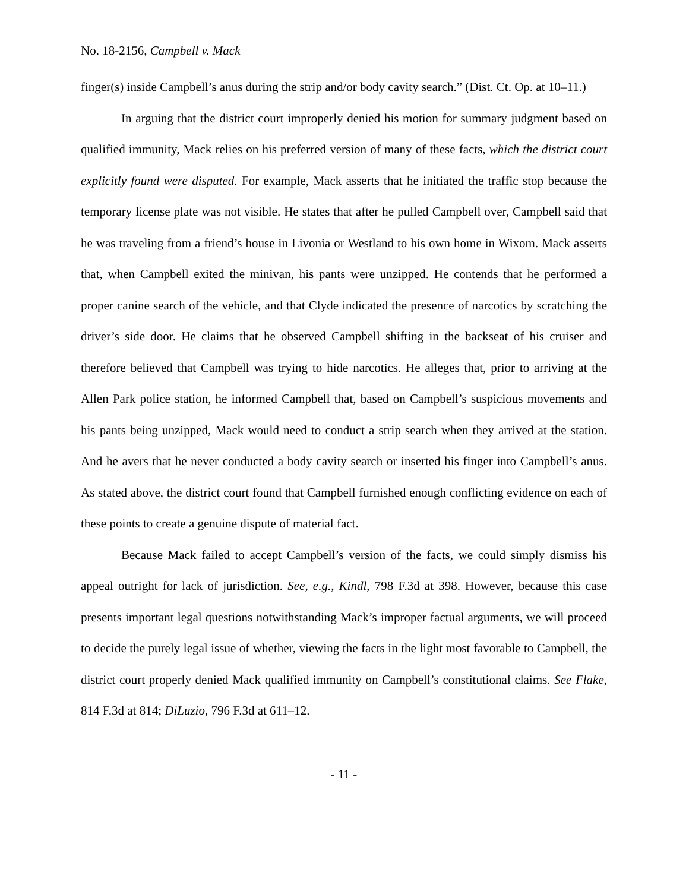No. 18-2156, Campbell v. Mack
finger(s) inside Campbell’s anus during the strip and/or body cavity search.” (Dist. Ct. Op. at 10–11.)
In arguing that the district court improperly denied his motion for summary judgment based on qualified immunity, Mack relies on his preferred version of many of these facts, which the district court explicitly found were disputed. For example, Mack asserts that he initiated the traffic stop because the temporary license plate was not visible. He states that after he pulled Campbell over, Campbell said that he was traveling from a friend’s house in Livonia or Westland to his own home in Wixom. Mack asserts that, when Campbell exited the minivan, his pants were unzipped. He contends that he performed a proper canine search of the vehicle, and that Clyde indicated the presence of narcotics by scratching the driver’s side door. He claims that he observed Campbell shifting in the backseat of his cruiser and therefore believed that Campbell was trying to hide narcotics. He alleges that, prior to arriving at the Allen Park police station, he informed Campbell that, based on Campbell’s suspicious movements and his pants being unzipped, Mack would need to conduct a strip search when they arrived at the station. And he avers that he never conducted a body cavity search or inserted his finger into Campbell’s anus. As stated above, the district court found that Campbell furnished enough conflicting evidence on each of these points to create a genuine dispute of material fact.
Because Mack failed to accept Campbell’s version of the facts, we could simply dismiss his appeal outright for lack of jurisdiction. See, e.g., Kindl, 798 F.3d at 398. However, because this case presents important legal questions notwithstanding Mack’s improper factual arguments, we will proceed to decide the purely legal issue of whether, viewing the facts in the light most favorable to Campbell, the district court properly denied Mack qualified immunity on Campbell’s constitutional claims. See Flake, 814 F.3d at 814; DiLuzio, 796 F.3d at 611–12.
- 11 -